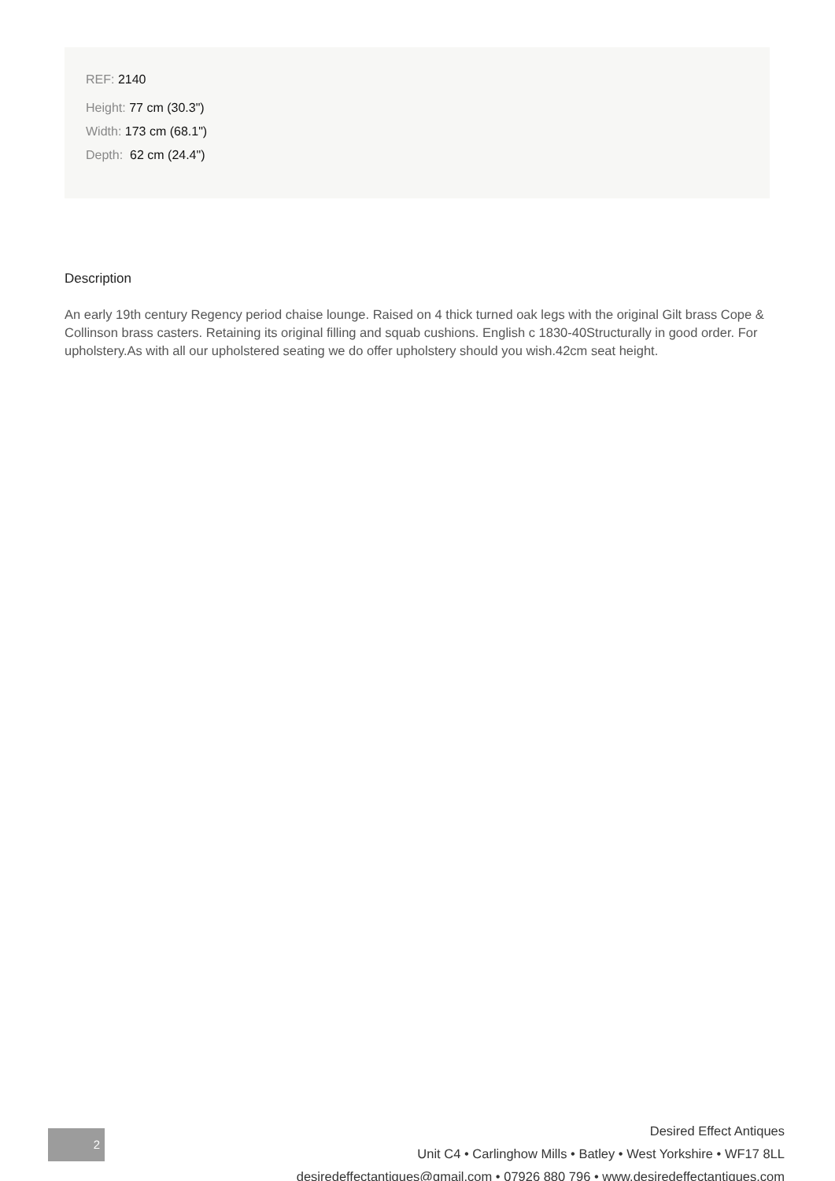REF: 2140
Height: 77 cm (30.3")
Width: 173 cm (68.1")
Depth: 62 cm (24.4")
Description
An early 19th century Regency period chaise lounge. Raised on 4 thick turned oak legs with the original Gilt brass Cope & Collinson brass casters. Retaining its original filling and squab cushions. English c 1830-40Structurally in good order. For upholstery.As with all our upholstered seating we do offer upholstery should you wish.42cm seat height.
2
Desired Effect Antiques
Unit C4 • Carlinghow Mills • Batley • West Yorkshire • WF17 8LL
desiredeffectantiques@gmail.com • 07926 880 796 • www.desiredeffectantiques.com